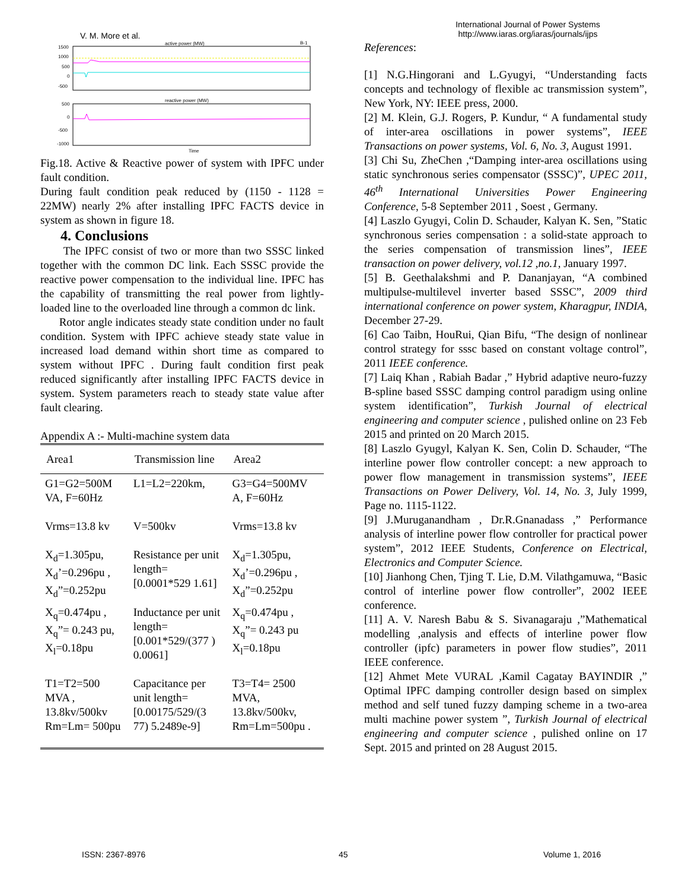V. M. More et al.
International Journal of Power Systems
http://www.iaras.org/iaras/journals/ijps
active power (MW)
1500
1000
500
0
-500
B-1
reactive power (MW)
500
0
-500
-1000
Time
Fig.18. Active & Reactive power of system with IPFC under fault condition.
During fault condition peak reduced by (1150 - 1128 = 22MW) nearly 2% after installing IPFC FACTS device in system as shown in figure 18.
4. Conclusions
The IPFC consist of two or more than two SSSC linked together with the common DC link. Each SSSC provide the reactive power compensation to the individual line. IPFC has the capability of transmitting the real power from lightly- loaded line to the overloaded line through a common dc link.
Rotor angle indicates steady state condition under no fault condition. System with IPFC achieve steady state value in increased load demand within short time as compared to system without IPFC . During fault condition first peak reduced significantly after installing IPFC FACTS device in system. System parameters reach to steady state value after fault clearing.
Appendix A :- Multi-machine system data
| Area1 | Transmission line | Area2 |
| --- | --- | --- |
| G1=G2=500M VA, F=60Hz | L1=L2=220km, | G3=G4=500MV A, F=60Hz |
| Vrms=13.8 kv | V=500kv | Vrms=13.8 kv |
| X<sub>d</sub>=1.305pu, X<sub>d</sub>’=0.296pu , X<sub>d</sub>”=0.252pu | Resistance per unit length= [0.0001*529 1.61] | X<sub>d</sub>=1.305pu, X<sub>d</sub>’=0.296pu , X<sub>d</sub>”=0.252pu |
| X<sub>q</sub>=0.474pu , X<sub>q</sub>”= 0.243 pu, X<sub>l</sub>=0.18pu | Inductance per unit length= [0.001*529/(377 ) 0.0061] | X<sub>q</sub>=0.474pu , X<sub>q</sub>”= 0.243 pu X<sub>l</sub>=0.18pu |
| T1=T2=500 MVA , 13.8kv/500kv Rm=Lm= 500pu | Capacitance per unit length= [0.00175/529/(3 77) 5.2489e-9] | T3=T4= 2500 MVA, 13.8kv/500kv, Rm=Lm=500pu . |
References:
[1] N.G.Hingorani and L.Gyugyi, “Understanding facts concepts and technology of flexible ac transmission system”, New York, NY: IEEE press, 2000.
[2] M. Klein, G.J. Rogers, P. Kundur, “ A fundamental study of inter-area oscillations in power systems”, IEEE Transactions on power systems, Vol. 6, No. 3, August 1991.
[3] Chi Su, ZheChen ,“Damping inter-area oscillations using static synchronous series compensator (SSSC)”, UPEC 2011, 46<sup>th</sup> International Universities Power Engineering Conference, 5-8 September 2011 , Soest , Germany.
[4] Laszlo Gyugyi, Colin D. Schauder, Kalyan K. Sen, ”Static synchronous series compensation : a solid-state approach to the series compensation of transmission lines”, IEEE transaction on power delivery, vol.12 ,no.1, January 1997.
[5] B. Geethalakshmi and P. Dananjayan, “A combined multipulse-multilevel inverter based SSSC”, 2009 third international conference on power system, Kharagpur, INDIA, December 27-29.
[6] Cao Taibn, HouRui, Qian Bifu, “The design of nonlinear control strategy for sssc based on constant voltage control”, 2011 IEEE conference.
[7] Laiq Khan , Rabiah Badar ,” Hybrid adaptive neuro-fuzzy B-spline based SSSC damping control paradigm using online system identification”, Turkish Journal of electrical engineering and computer science , pulished online on 23 Feb 2015 and printed on 20 March 2015.
[8] Laszlo Gyugyl, Kalyan K. Sen, Colin D. Schauder, “The interline power flow controller concept: a new approach to power flow management in transmission systems”, IEEE Transactions on Power Delivery, Vol. 14, No. 3, July 1999, Page no. 1115-1122.
[9] J.Muruganandham , Dr.R.Gnanadass ,” Performance analysis of interline power flow controller for practical power system”, 2012 IEEE Students, Conference on Electrical, Electronics and Computer Science.
[10] Jianhong Chen, Tjing T. Lie, D.M. Vilathgamuwa, “Basic control of interline power flow controller”, 2002 IEEE conference.
[11] A. V. Naresh Babu & S. Sivanagaraju ,”Mathematical modelling ,analysis and effects of interline power flow controller (ipfc) parameters in power flow studies”, 2011 IEEE conference.
[12] Ahmet Mete VURAL ,Kamil Cagatay BAYINDIR ,” Optimal IPFC damping controller design based on simplex method and self tuned fuzzy damping scheme in a two-area multi machine power system ”, Turkish Journal of electrical engineering and computer science , pulished online on 17 Sept. 2015 and printed on 28 August 2015.
ISSN: 2367-8976 45 Volume 1, 2016